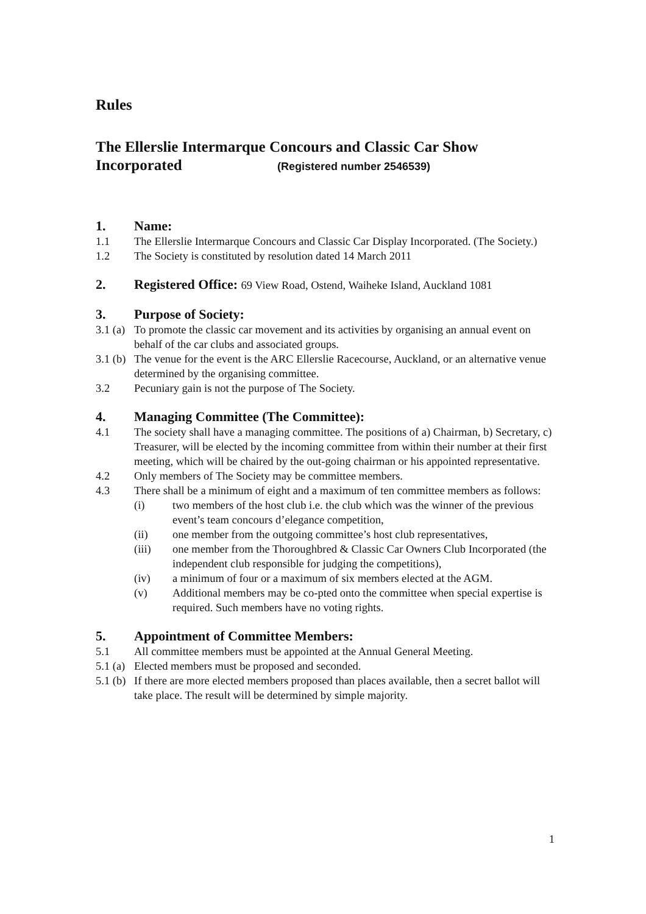Rules
The Ellerslie Intermarque Concours and Classic Car Show
Incorporated (Registered number 2546539)
1. Name:
1.1 The Ellerslie Intermarque Concours and Classic Car Display Incorporated. (The Society.)
1.2 The Society is constituted by resolution dated 14 March 2011
2. Registered Office: 69 View Road, Ostend, Waiheke Island, Auckland 1081
3. Purpose of Society:
3.1 (a) To promote the classic car movement and its activities by organising an annual event on behalf of the car clubs and associated groups.
3.1 (b) The venue for the event is the ARC Ellerslie Racecourse, Auckland, or an alternative venue determined by the organising committee.
3.2 Pecuniary gain is not the purpose of The Society.
4. Managing Committee (The Committee):
4.1 The society shall have a managing committee. The positions of a) Chairman, b) Secretary, c) Treasurer, will be elected by the incoming committee from within their number at their first meeting, which will be chaired by the out-going chairman or his appointed representative.
4.2 Only members of The Society may be committee members.
4.3 There shall be a minimum of eight and a maximum of ten committee members as follows:
(i) two members of the host club i.e. the club which was the winner of the previous event’s team concours d’elegance competition,
(ii) one member from the outgoing committee’s host club representatives,
(iii) one member from the Thoroughbred & Classic Car Owners Club Incorporated (the independent club responsible for judging the competitions),
(iv) a minimum of four or a maximum of six members elected at the AGM.
(v) Additional members may be co-pted onto the committee when special expertise is required. Such members have no voting rights.
5. Appointment of Committee Members:
5.1 All committee members must be appointed at the Annual General Meeting.
5.1 (a) Elected members must be proposed and seconded.
5.1 (b) If there are more elected members proposed than places available, then a secret ballot will take place. The result will be determined by simple majority.
1